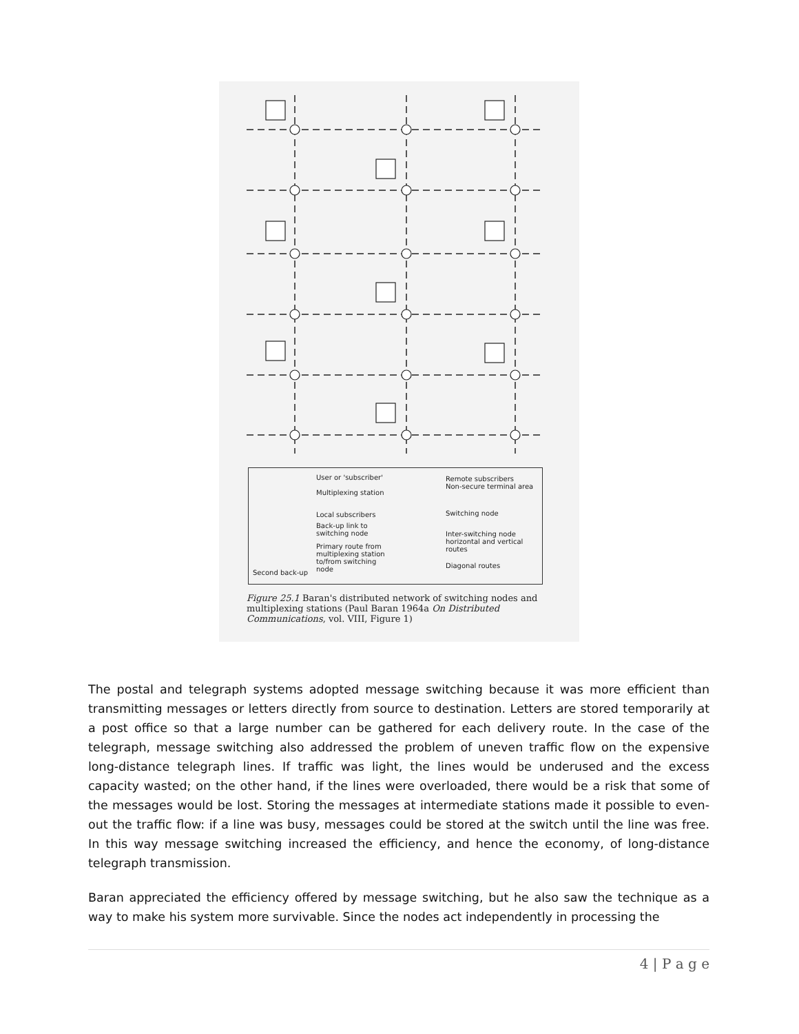User or 'subscriber'
Multiplexing station
Local subscribers
Back-up link to
switching node
Primary route from
multiplexing station
to/from switching
node
Second back-up
Remote subscribers
Non-secure terminal area
Switching node
Inter-switching node
horizontal and vertical
routes
Diagonal routes
Figure 25.1 Baran's distributed network of switching nodes and multiplexing stations (Paul Baran 1964a On Distributed Communications, vol. VIII, Figure 1)
The postal and telegraph systems adopted message switching because it was more efficient than transmitting messages or letters directly from source to destination. Letters are stored temporarily at a post office so that a large number can be gathered for each delivery route. In the case of the telegraph, message switching also addressed the problem of uneven traffic flow on the expensive long-distance telegraph lines. If traffic was light, the lines would be underused and the excess capacity wasted; on the other hand, if the lines were overloaded, there would be a risk that some of the messages would be lost. Storing the messages at intermediate stations made it possible to even-out the traffic flow: if a line was busy, messages could be stored at the switch until the line was free. In this way message switching increased the efficiency, and hence the economy, of long-distance telegraph transmission.
Baran appreciated the efficiency offered by message switching, but he also saw the technique as a way to make his system more survivable. Since the nodes act independently in processing the
4 | P a g e